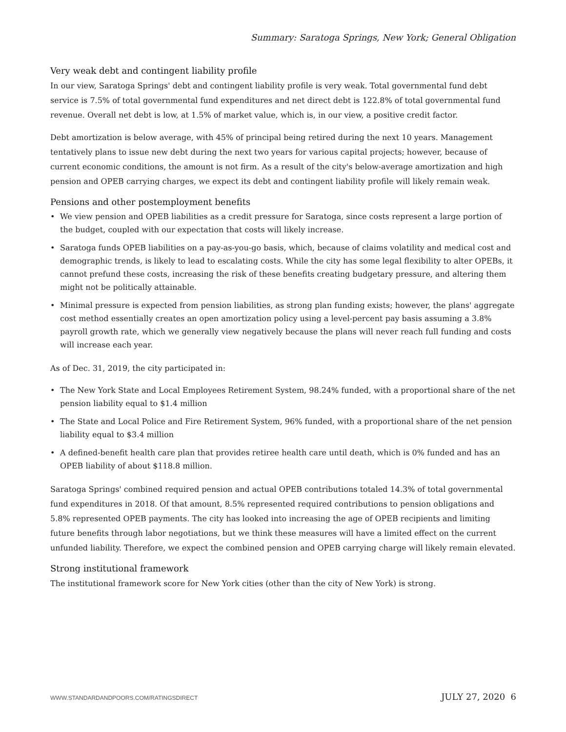Summary: Saratoga Springs, New York; General Obligation
Very weak debt and contingent liability profile
In our view, Saratoga Springs' debt and contingent liability profile is very weak. Total governmental fund debt service is 7.5% of total governmental fund expenditures and net direct debt is 122.8% of total governmental fund revenue. Overall net debt is low, at 1.5% of market value, which is, in our view, a positive credit factor.
Debt amortization is below average, with 45% of principal being retired during the next 10 years. Management tentatively plans to issue new debt during the next two years for various capital projects; however, because of current economic conditions, the amount is not firm. As a result of the city's below-average amortization and high pension and OPEB carrying charges, we expect its debt and contingent liability profile will likely remain weak.
Pensions and other postemployment benefits
• We view pension and OPEB liabilities as a credit pressure for Saratoga, since costs represent a large portion of the budget, coupled with our expectation that costs will likely increase.
• Saratoga funds OPEB liabilities on a pay-as-you-go basis, which, because of claims volatility and medical cost and demographic trends, is likely to lead to escalating costs. While the city has some legal flexibility to alter OPEBs, it cannot prefund these costs, increasing the risk of these benefits creating budgetary pressure, and altering them might not be politically attainable.
• Minimal pressure is expected from pension liabilities, as strong plan funding exists; however, the plans' aggregate cost method essentially creates an open amortization policy using a level-percent pay basis assuming a 3.8% payroll growth rate, which we generally view negatively because the plans will never reach full funding and costs will increase each year.
As of Dec. 31, 2019, the city participated in:
• The New York State and Local Employees Retirement System, 98.24% funded, with a proportional share of the net pension liability equal to $1.4 million
• The State and Local Police and Fire Retirement System, 96% funded, with a proportional share of the net pension liability equal to $3.4 million
• A defined-benefit health care plan that provides retiree health care until death, which is 0% funded and has an OPEB liability of about $118.8 million.
Saratoga Springs' combined required pension and actual OPEB contributions totaled 14.3% of total governmental fund expenditures in 2018. Of that amount, 8.5% represented required contributions to pension obligations and 5.8% represented OPEB payments. The city has looked into increasing the age of OPEB recipients and limiting future benefits through labor negotiations, but we think these measures will have a limited effect on the current unfunded liability. Therefore, we expect the combined pension and OPEB carrying charge will likely remain elevated.
Strong institutional framework
The institutional framework score for New York cities (other than the city of New York) is strong.
WWW.STANDARDANDPOORS.COM/RATINGSDIRECT JULY 27, 2020 6